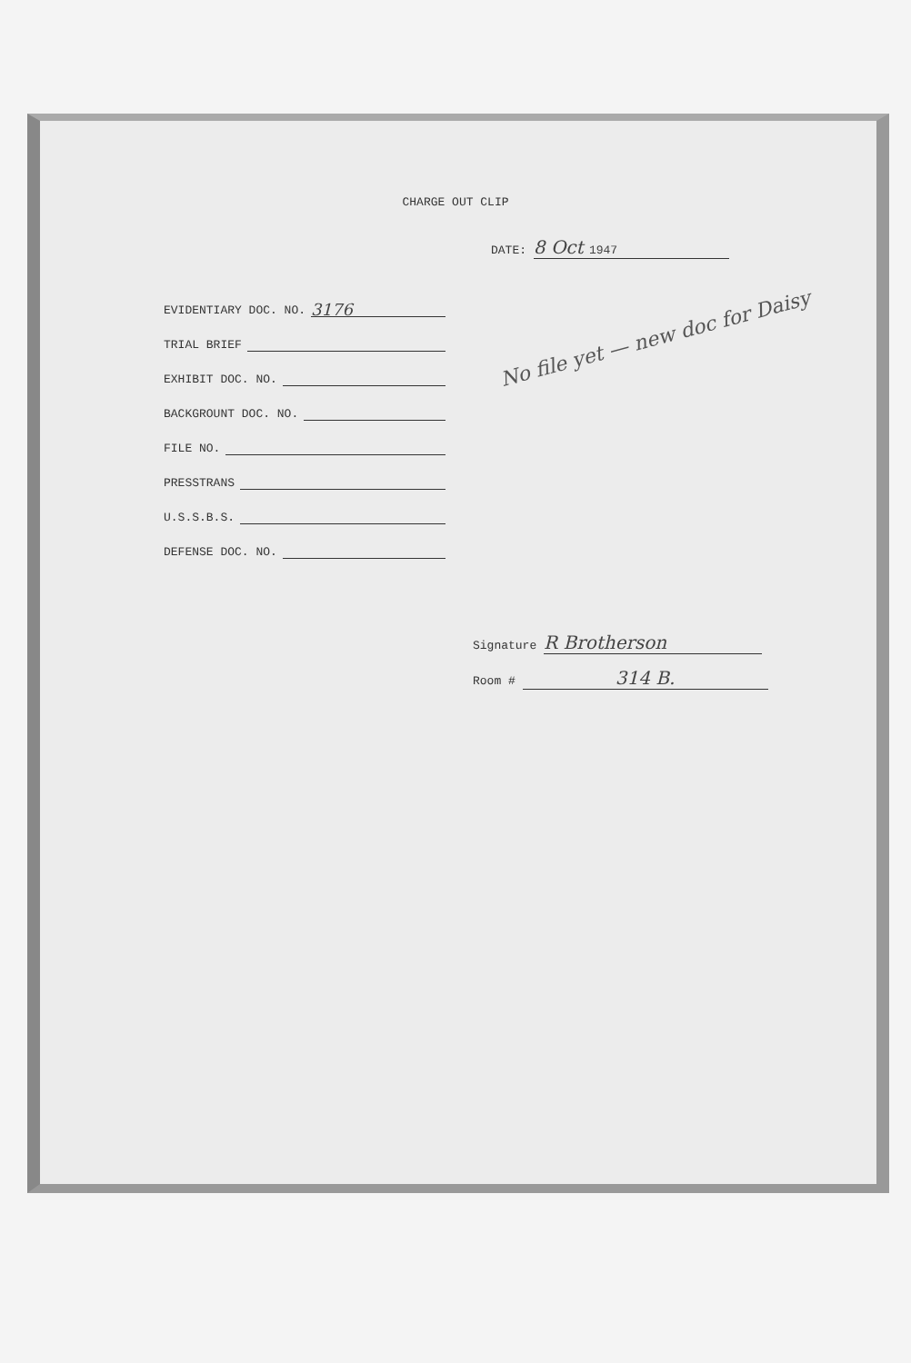CHARGE OUT CLIP
DATE: 8 Oct 1947
EVIDENTIARY DOC. NO. 3176
TRIAL BRIEF
EXHIBIT DOC. NO.
BACKGROUNT DOC. NO.
FILE NO.
PRESSTRANS
U.S.S.B.S.
DEFENSE DOC. NO.
No file yet — new doc for Daisy
Signature R Brotherson
Room # 314 B.